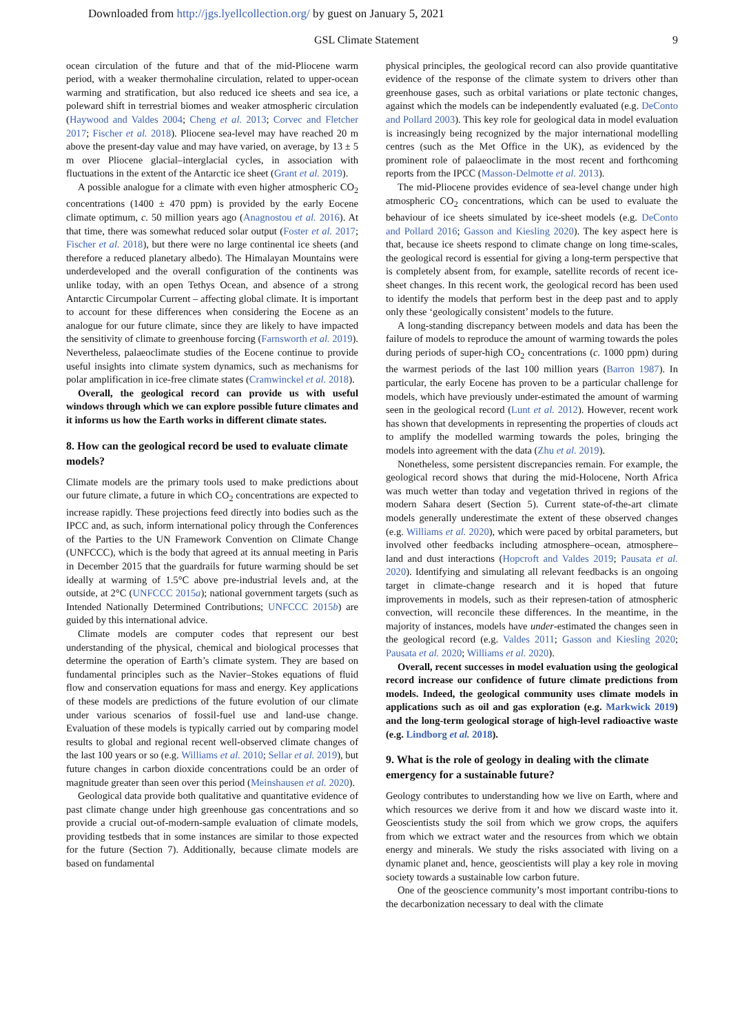Downloaded from http://jgs.lyellcollection.org/ by guest on January 5, 2021
GSL Climate Statement 9
ocean circulation of the future and that of the mid-Pliocene warm period, with a weaker thermohaline circulation, related to upper-ocean warming and stratification, but also reduced ice sheets and sea ice, a poleward shift in terrestrial biomes and weaker atmospheric circulation (Haywood and Valdes 2004; Cheng et al. 2013; Corvec and Fletcher 2017; Fischer et al. 2018). Pliocene sea-level may have reached 20 m above the present-day value and may have varied, on average, by 13 ± 5 m over Pliocene glacial–interglacial cycles, in association with fluctuations in the extent of the Antarctic ice sheet (Grant et al. 2019).
A possible analogue for a climate with even higher atmospheric CO<sub>2</sub> concentrations (1400 ± 470 ppm) is provided by the early Eocene climate optimum, c. 50 million years ago (Anagnostou et al. 2016). At that time, there was somewhat reduced solar output (Foster et al. 2017; Fischer et al. 2018), but there were no large continental ice sheets (and therefore a reduced planetary albedo). The Himalayan Mountains were underdeveloped and the overall configuration of the continents was unlike today, with an open Tethys Ocean, and absence of a strong Antarctic Circumpolar Current – affecting global climate. It is important to account for these differences when considering the Eocene as an analogue for our future climate, since they are likely to have impacted the sensitivity of climate to greenhouse forcing (Farnsworth et al. 2019). Nevertheless, palaeoclimate studies of the Eocene continue to provide useful insights into climate system dynamics, such as mechanisms for polar amplification in ice-free climate states (Cramwinckel et al. 2018).
Overall, the geological record can provide us with useful windows through which we can explore possible future climates and it informs us how the Earth works in different climate states.
8. How can the geological record be used to evaluate climate models?
Climate models are the primary tools used to make predictions about our future climate, a future in which CO<sub>2</sub> concentrations are expected to increase rapidly. These projections feed directly into bodies such as the IPCC and, as such, inform international policy through the Conferences of the Parties to the UN Framework Convention on Climate Change (UNFCCC), which is the body that agreed at its annual meeting in Paris in December 2015 that the guardrails for future warming should be set ideally at warming of 1.5°C above pre-industrial levels and, at the outside, at 2°C (UNFCCC 2015a); national government targets (such as Intended Nationally Determined Contributions; UNFCCC 2015b) are guided by this international advice.
Climate models are computer codes that represent our best understanding of the physical, chemical and biological processes that determine the operation of Earth’s climate system. They are based on fundamental principles such as the Navier–Stokes equations of fluid flow and conservation equations for mass and energy. Key applications of these models are predictions of the future evolution of our climate under various scenarios of fossil-fuel use and land-use change. Evaluation of these models is typically carried out by comparing model results to global and regional recent well-observed climate changes of the last 100 years or so (e.g. Williams et al. 2010; Sellar et al. 2019), but future changes in carbon dioxide concentrations could be an order of magnitude greater than seen over this period (Meinshausen et al. 2020).
Geological data provide both qualitative and quantitative evidence of past climate change under high greenhouse gas concentrations and so provide a crucial out-of-modern-sample evaluation of climate models, providing testbeds that in some instances are similar to those expected for the future (Section 7). Additionally, because climate models are based on fundamental
physical principles, the geological record can also provide quantitative evidence of the response of the climate system to drivers other than greenhouse gases, such as orbital variations or plate tectonic changes, against which the models can be independently evaluated (e.g. DeConto and Pollard 2003). This key role for geological data in model evaluation is increasingly being recognized by the major international modelling centres (such as the Met Office in the UK), as evidenced by the prominent role of palaeoclimate in the most recent and forthcoming reports from the IPCC (Masson-Delmotte et al. 2013).
The mid-Pliocene provides evidence of sea-level change under high atmospheric CO<sub>2</sub> concentrations, which can be used to evaluate the behaviour of ice sheets simulated by ice-sheet models (e.g. DeConto and Pollard 2016; Gasson and Kiesling 2020). The key aspect here is that, because ice sheets respond to climate change on long time-scales, the geological record is essential for giving a long-term perspective that is completely absent from, for example, satellite records of recent ice-sheet changes. In this recent work, the geological record has been used to identify the models that perform best in the deep past and to apply only these ‘geologically consistent’ models to the future.
A long-standing discrepancy between models and data has been the failure of models to reproduce the amount of warming towards the poles during periods of super-high CO<sub>2</sub> concentrations (c. 1000 ppm) during the warmest periods of the last 100 million years (Barron 1987). In particular, the early Eocene has proven to be a particular challenge for models, which have previously under-estimated the amount of warming seen in the geological record (Lunt et al. 2012). However, recent work has shown that developments in representing the properties of clouds act to amplify the modelled warming towards the poles, bringing the models into agreement with the data (Zhu et al. 2019).
Nonetheless, some persistent discrepancies remain. For example, the geological record shows that during the mid-Holocene, North Africa was much wetter than today and vegetation thrived in regions of the modern Sahara desert (Section 5). Current state-of-the-art climate models generally underestimate the extent of these observed changes (e.g. Williams et al. 2020), which were paced by orbital parameters, but involved other feedbacks including atmosphere–ocean, atmosphere–land and dust interactions (Hopcroft and Valdes 2019; Pausata et al. 2020). Identifying and simulating all relevant feedbacks is an ongoing target in climate-change research and it is hoped that future improvements in models, such as their represen-tation of atmospheric convection, will reconcile these differences. In the meantime, in the majority of instances, models have under-estimated the changes seen in the geological record (e.g. Valdes 2011; Gasson and Kiesling 2020; Pausata et al. 2020; Williams et al. 2020).
Overall, recent successes in model evaluation using the geological record increase our confidence of future climate predictions from models. Indeed, the geological community uses climate models in applications such as oil and gas exploration (e.g. Markwick 2019) and the long-term geological storage of high-level radioactive waste (e.g. Lindborg et al. 2018).
9. What is the role of geology in dealing with the climate emergency for a sustainable future?
Geology contributes to understanding how we live on Earth, where and which resources we derive from it and how we discard waste into it. Geoscientists study the soil from which we grow crops, the aquifers from which we extract water and the resources from which we obtain energy and minerals. We study the risks associated with living on a dynamic planet and, hence, geoscientists will play a key role in moving society towards a sustainable low carbon future.
One of the geoscience community’s most important contribu-tions to the decarbonization necessary to deal with the climate